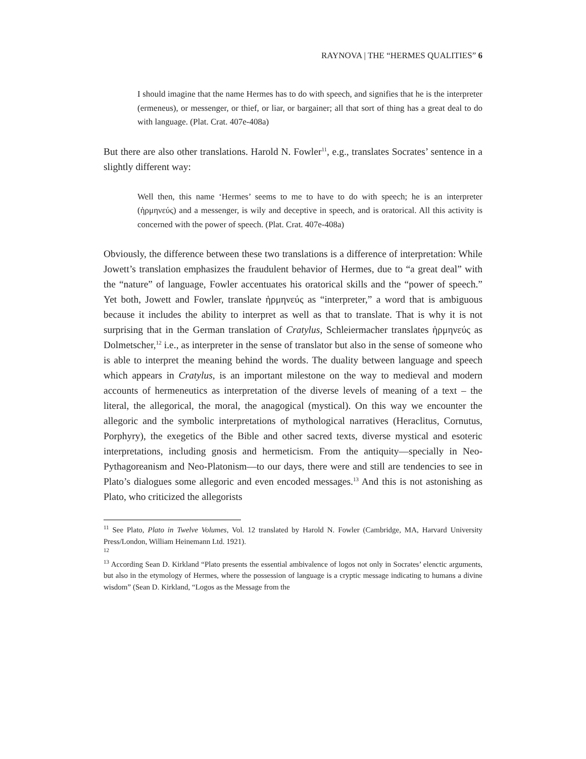RAYNOVA | THE “HERMES QUALITIES” 6
I should imagine that the name Hermes has to do with speech, and signifies that he is the interpreter (ermeneus), or messenger, or thief, or liar, or bargainer; all that sort of thing has a great deal to do with language. (Plat. Crat. 407e-408a)
But there are also other translations. Harold N. Fowler<sup>11</sup>, e.g., translates Socrates’ sentence in a slightly different way:
Well then, this name ‘Hermes’ seems to me to have to do with speech; he is an interpreter (ἡρμηνεύς) and a messenger, is wily and deceptive in speech, and is oratorical. All this activity is concerned with the power of speech. (Plat. Crat. 407e-408a)
Obviously, the difference between these two translations is a difference of interpretation: While Jowett’s translation emphasizes the fraudulent behavior of Hermes, due to “a great deal” with the “nature” of language, Fowler accentuates his oratorical skills and the “power of speech.” Yet both, Jowett and Fowler, translate ἡρμηνεύς as “interpreter,” a word that is ambiguous because it includes the ability to interpret as well as that to translate. That is why it is not surprising that in the German translation of Cratylus, Schleiermacher translates ἡρμηνεύς as Dolmetscher,<sup>12</sup> i.e., as interpreter in the sense of translator but also in the sense of someone who is able to interpret the meaning behind the words. The duality between language and speech which appears in Cratylus, is an important milestone on the way to medieval and modern accounts of hermeneutics as interpretation of the diverse levels of meaning of a text – the literal, the allegorical, the moral, the anagogical (mystical). On this way we encounter the allegoric and the symbolic interpretations of mythological narratives (Heraclitus, Cornutus, Porphyry), the exegetics of the Bible and other sacred texts, diverse mystical and esoteric interpretations, including gnosis and hermeticism. From the antiquity—specially in Neo-Pythagoreanism and Neo-Platonism—to our days, there were and still are tendencies to see in Plato’s dialogues some allegoric and even encoded messages.<sup>13</sup> And this is not astonishing as Plato, who criticized the allegorists
<sup>11</sup> See Plato, Plato in Twelve Volumes, Vol. 12 translated by Harold N. Fowler (Cambridge, MA, Harvard University Press/London, William Heinemann Ltd. 1921).
<sup>12</sup>
<sup>13</sup> According Sean D. Kirkland “Plato presents the essential ambivalence of logos not only in Socrates’ elenctic arguments, but also in the etymology of Hermes, where the possession of language is a cryptic message indicating to humans a divine wisdom” (Sean D. Kirkland, “Logos as the Message from the